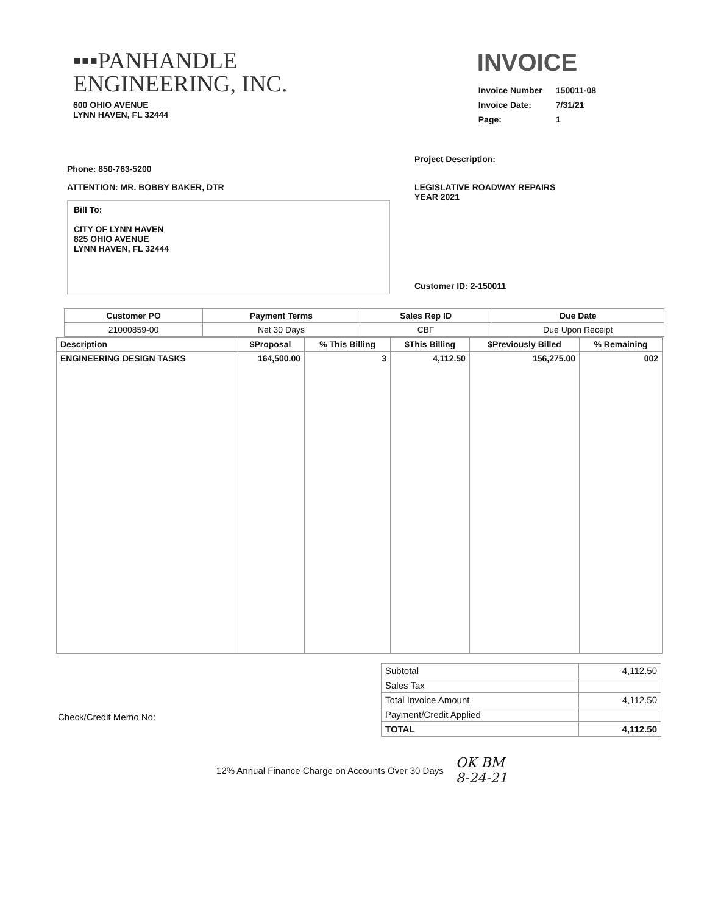▪▪▪PANHANDLE
ENGINEERING, INC.
600 OHIO AVENUE
LYNN HAVEN, FL 32444
INVOICE
| Invoice Number | 150011-08 |
| Invoice Date: | 7/31/21 |
| Page: | 1 |
Phone: 850-763-5200
ATTENTION: MR. BOBBY BAKER, DTR
Bill To:
CITY OF LYNN HAVEN
825 OHIO AVENUE
LYNN HAVEN, FL 32444
Project Description:
LEGISLATIVE ROADWAY REPAIRS
YEAR 2021
Customer ID: 2-150011
| Customer PO | Payment Terms | Sales Rep ID | Due Date |
| --- | --- | --- | --- |
| 21000859-00 | Net 30 Days | CBF | Due Upon Receipt |
| Description | $Proposal | % This Billing | $This Billing | $Previously Billed | % Remaining |
| --- | --- | --- | --- | --- | --- |
| ENGINEERING DESIGN TASKS | 164,500.00 | 3 | 4,112.50 | 156,275.00 | 002 |
Check/Credit Memo No:
| Subtotal | 4,112.50 |
| Sales Tax | |
| Total Invoice Amount | 4,112.50 |
| Payment/Credit Applied | |
| TOTAL | 4,112.50 |
12% Annual Finance Charge on Accounts Over 30 Days OK BM
8-24-21